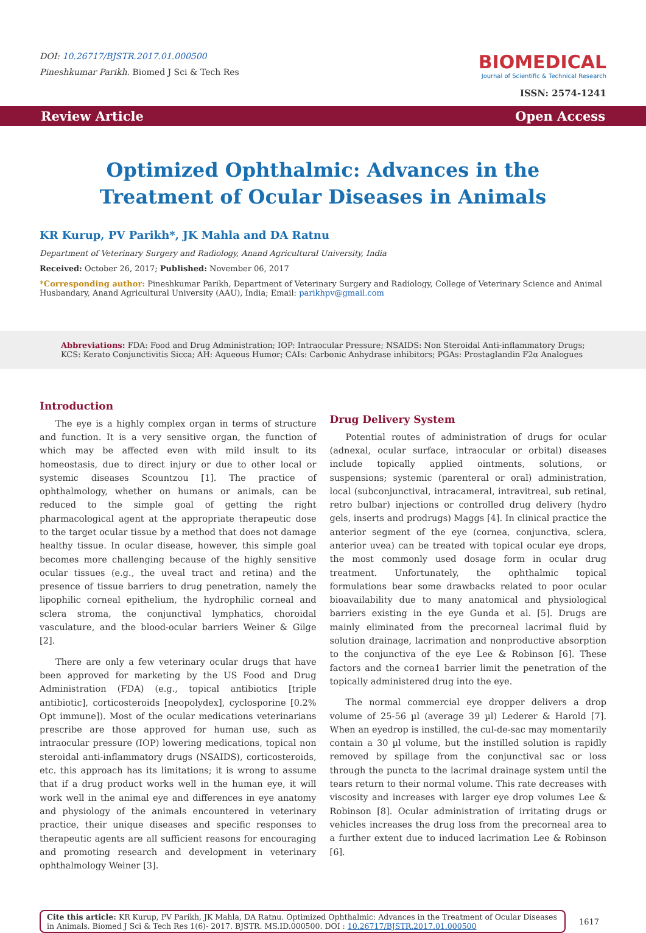DOI: 10.26717/BJSTR.2017.01.000500
Pineshkumar Parikh. Biomed J Sci & Tech Res
BIOMEDICAL
Journal of Scientific & Technical Research
ISSN: 2574-1241
Review Article Open Access
Optimized Ophthalmic: Advances in the Treatment of Ocular Diseases in Animals
KR Kurup, PV Parikh*, JK Mahla and DA Ratnu
Department of Veterinary Surgery and Radiology, Anand Agricultural University, India
Received: October 26, 2017; Published: November 06, 2017
*Corresponding author: Pineshkumar Parikh, Department of Veterinary Surgery and Radiology, College of Veterinary Science and Animal Husbandary, Anand Agricultural University (AAU), India; Email: parikhpv@gmail.com
Abbreviations: FDA: Food and Drug Administration; IOP: Intraocular Pressure; NSAIDS: Non Steroidal Anti-inflammatory Drugs; KCS: Kerato Conjunctivitis Sicca; AH: Aqueous Humor; CAIs: Carbonic Anhydrase inhibitors; PGAs: Prostaglandin F2α Analogues
Introduction
The eye is a highly complex organ in terms of structure and function. It is a very sensitive organ, the function of which may be affected even with mild insult to its homeostasis, due to direct injury or due to other local or systemic diseases Scountzou [1]. The practice of ophthalmology, whether on humans or animals, can be reduced to the simple goal of getting the right pharmacological agent at the appropriate therapeutic dose to the target ocular tissue by a method that does not damage healthy tissue. In ocular disease, however, this simple goal becomes more challenging because of the highly sensitive ocular tissues (e.g., the uveal tract and retina) and the presence of tissue barriers to drug penetration, namely the lipophilic corneal epithelium, the hydrophilic corneal and sclera stroma, the conjunctival lymphatics, choroidal vasculature, and the blood-ocular barriers Weiner & Gilge [2].
There are only a few veterinary ocular drugs that have been approved for marketing by the US Food and Drug Administration (FDA) (e.g., topical antibiotics [triple antibiotic], corticosteroids [neopolydex], cyclosporine [0.2% Opt immune]). Most of the ocular medications veterinarians prescribe are those approved for human use, such as intraocular pressure (IOP) lowering medications, topical non steroidal anti-inflammatory drugs (NSAIDS), corticosteroids, etc. this approach has its limitations; it is wrong to assume that if a drug product works well in the human eye, it will work well in the animal eye and differences in eye anatomy and physiology of the animals encountered in veterinary practice, their unique diseases and specific responses to therapeutic agents are all sufficient reasons for encouraging and promoting research and development in veterinary ophthalmology Weiner [3].
Drug Delivery System
Potential routes of administration of drugs for ocular (adnexal, ocular surface, intraocular or orbital) diseases include topically applied ointments, solutions, or suspensions; systemic (parenteral or oral) administration, local (subconjunctival, intracameral, intravitreal, sub retinal, retro bulbar) injections or controlled drug delivery (hydro gels, inserts and prodrugs) Maggs [4]. In clinical practice the anterior segment of the eye (cornea, conjunctiva, sclera, anterior uvea) can be treated with topical ocular eye drops, the most commonly used dosage form in ocular drug treatment. Unfortunately, the ophthalmic topical formulations bear some drawbacks related to poor ocular bioavailability due to many anatomical and physiological barriers existing in the eye Gunda et al. [5]. Drugs are mainly eliminated from the precorneal lacrimal fluid by solution drainage, lacrimation and nonproductive absorption to the conjunctiva of the eye Lee & Robinson [6]. These factors and the cornea1 barrier limit the penetration of the topically administered drug into the eye.
The normal commercial eye dropper delivers a drop volume of 25-56 µl (average 39 µl) Lederer & Harold [7]. When an eyedrop is instilled, the cul-de-sac may momentarily contain a 30 µl volume, but the instilled solution is rapidly removed by spillage from the conjunctival sac or loss through the puncta to the lacrimal drainage system until the tears return to their normal volume. This rate decreases with viscosity and increases with larger eye drop volumes Lee & Robinson [8]. Ocular administration of irritating drugs or vehicles increases the drug loss from the precorneal area to a further extent due to induced lacrimation Lee & Robinson [6].
Cite this article: KR Kurup, PV Parikh, JK Mahla, DA Ratnu. Optimized Ophthalmic: Advances in the Treatment of Ocular Diseases in Animals. Biomed J Sci & Tech Res 1(6)- 2017. BJSTR. MS.ID.000500. DOI : 10.26717/BJSTR.2017.01.000500
1617